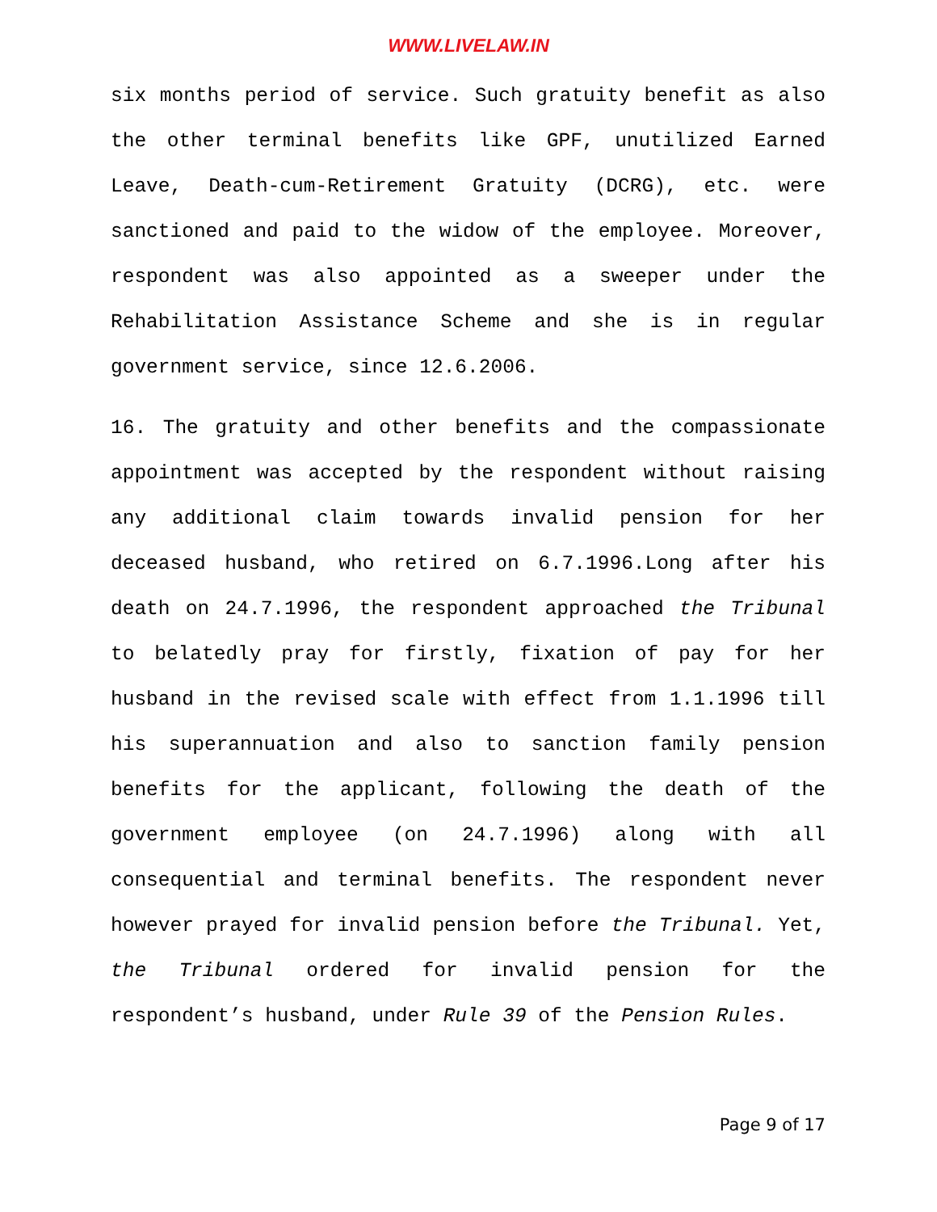WWW.LIVELAW.IN
six months period of service. Such gratuity benefit as also the other terminal benefits like GPF, unutilized Earned Leave, Death-cum-Retirement Gratuity (DCRG), etc. were sanctioned and paid to the widow of the employee. Moreover, respondent was also appointed as a sweeper under the Rehabilitation Assistance Scheme and she is in regular government service, since 12.6.2006.
16. The gratuity and other benefits and the compassionate appointment was accepted by the respondent without raising any additional claim towards invalid pension for her deceased husband, who retired on 6.7.1996.Long after his death on 24.7.1996, the respondent approached the Tribunal to belatedly pray for firstly, fixation of pay for her husband in the revised scale with effect from 1.1.1996 till his superannuation and also to sanction family pension benefits for the applicant, following the death of the government employee (on 24.7.1996) along with all consequential and terminal benefits. The respondent never however prayed for invalid pension before the Tribunal. Yet, the Tribunal ordered for invalid pension for the respondent’s husband, under Rule 39 of the Pension Rules.
Page 9 of 17